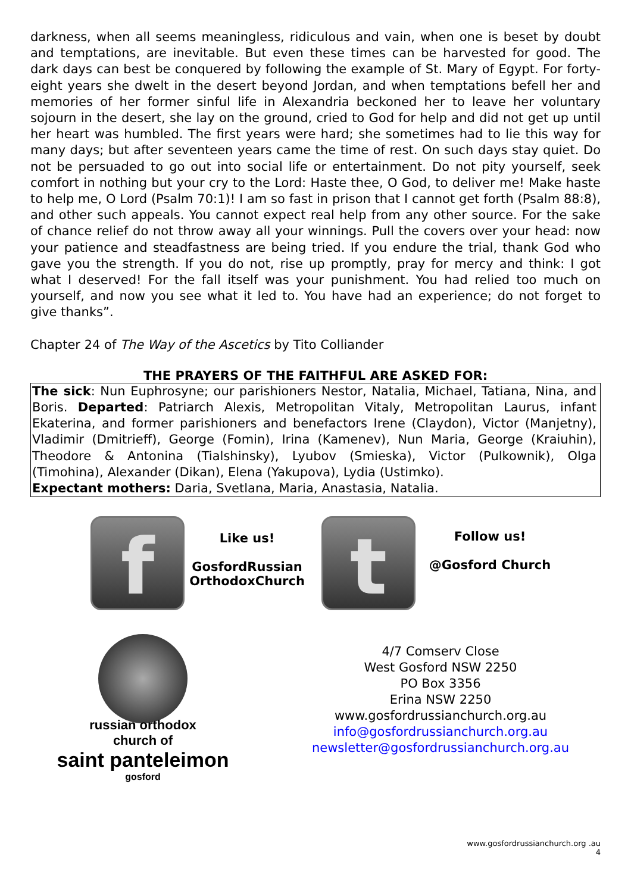darkness, when all seems meaningless, ridiculous and vain, when one is beset by doubt and temptations, are inevitable. But even these times can be harvested for good. The dark days can best be conquered by following the example of St. Mary of Egypt. For forty-eight years she dwelt in the desert beyond Jordan, and when temptations befell her and memories of her former sinful life in Alexandria beckoned her to leave her voluntary sojourn in the desert, she lay on the ground, cried to God for help and did not get up until her heart was humbled. The first years were hard; she sometimes had to lie this way for many days; but after seventeen years came the time of rest. On such days stay quiet. Do not be persuaded to go out into social life or entertainment. Do not pity yourself, seek comfort in nothing but your cry to the Lord: Haste thee, O God, to deliver me! Make haste to help me, O Lord (Psalm 70:1)! I am so fast in prison that I cannot get forth (Psalm 88:8), and other such appeals. You cannot expect real help from any other source. For the sake of chance relief do not throw away all your winnings. Pull the covers over your head: now your patience and steadfastness are being tried. If you endure the trial, thank God who gave you the strength. If you do not, rise up promptly, pray for mercy and think: I got what I deserved! For the fall itself was your punishment. You had relied too much on yourself, and now you see what it led to. You have had an experience; do not forget to give thanks”.
Chapter 24 of The Way of the Ascetics by Tito Colliander
THE PRAYERS OF THE FAITHFUL ARE ASKED FOR:
The sick: Nun Euphrosyne; our parishioners Nestor, Natalia, Michael, Tatiana, Nina, and Boris. Departed: Patriarch Alexis, Metropolitan Vitaly, Metropolitan Laurus, infant Ekaterina, and former parishioners and benefactors Irene (Claydon), Victor (Manjetny), Vladimir (Dmitrieff), George (Fomin), Irina (Kamenev), Nun Maria, George (Kraiuhin), Theodore & Antonina (Tialshinsky), Lyubov (Smieska), Victor (Pulkownik), Olga (Timohina), Alexander (Dikan), Elena (Yakupova), Lydia (Ustimko).
Expectant mothers: Daria, Svetlana, Maria, Anastasia, Natalia.
f
Like us!
GosfordRussian
OrthodoxChurch
t
Follow us!
@Gosford Church
russian orthodox
church of
saint panteleimon
gosford
4/7 Comserv Close
West Gosford NSW 2250
PO Box 3356
Erina NSW 2250
www.gosfordrussianchurch.org.au
info@gosfordrussianchurch.org.au
newsletter@gosfordrussianchurch.org.au
www.gosfordrussianchurch.org .au
4